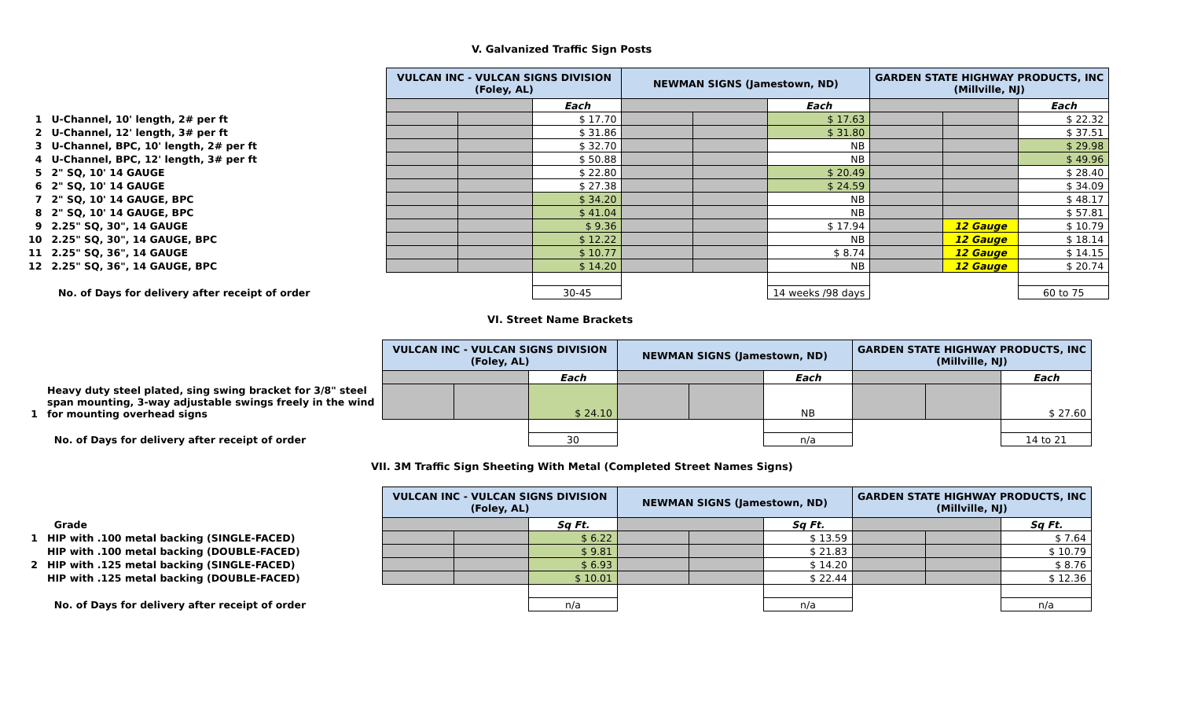V. Galvanized Traffic Sign Posts
| | | VULCAN INC - VULCAN SIGNS DIVISION (Foley, AL) | | | NEWMAN SIGNS (Jamestown, ND) | | | GARDEN STATE HIGHWAY PRODUCTS, INC (Millville, NJ) | | |
| | | | | Each | | | Each | | | Each |
| 1 | U-Channel, 10' length, 2# per ft | | | $ 17.70 | | | $ 17.63 | | | $ 22.32 |
| 2 | U-Channel, 12' length, 3# per ft | | | $ 31.86 | | | $ 31.80 | | | $ 37.51 |
| 3 | U-Channel, BPC, 10' length, 2# per ft | | | $ 32.70 | | | NB | | | $ 29.98 |
| 4 | U-Channel, BPC, 12' length, 3# per ft | | | $ 50.88 | | | NB | | | $ 49.96 |
| 5 | 2" SQ, 10' 14 GAUGE | | | $ 22.80 | | | $ 20.49 | | | $ 28.40 |
| 6 | 2" SQ, 10' 14 GAUGE | | | $ 27.38 | | | $ 24.59 | | | $ 34.09 |
| 7 | 2" SQ, 10' 14 GAUGE, BPC | | | $ 34.20 | | | NB | | | $ 48.17 |
| 8 | 2" SQ, 10' 14 GAUGE, BPC | | | $ 41.04 | | | NB | | | $ 57.81 |
| 9 | 2.25" SQ, 30", 14 GAUGE | | | $ 9.36 | | | $ 17.94 | | 12 Gauge | $ 10.79 |
| 10 | 2.25" SQ, 30", 14 GAUGE, BPC | | | $ 12.22 | | | NB | | 12 Gauge | $ 18.14 |
| 11 | 2.25" SQ, 36", 14 GAUGE | | | $ 10.77 | | | $ 8.74 | | 12 Gauge | $ 14.15 |
| 12 | 2.25" SQ, 36", 14 GAUGE, BPC | | | $ 14.20 | | | NB | | 12 Gauge | $ 20.74 |
| | No. of Days for delivery after receipt of order | | | 30-45 | | | 14 weeks /98 days | | | 60 to 75 |
VI. Street Name Brackets
| | | VULCAN INC - VULCAN SIGNS DIVISION (Foley, AL) | | | NEWMAN SIGNS (Jamestown, ND) | | | GARDEN STATE HIGHWAY PRODUCTS, INC (Millville, NJ) | | |
| | | | | Each | | | Each | | | Each |
| 1 | Heavy duty steel plated, sing swing bracket for 3/8" steel span mounting, 3-way adjustable swings freely in the wind for mounting overhead signs | | | $ 24.10 | | | NB | | | $ 27.60 |
| | No. of Days for delivery after receipt of order | | | 30 | | | n/a | | | 14 to 21 |
VII. 3M Traffic Sign Sheeting With Metal (Completed Street Names Signs)
| | | VULCAN INC - VULCAN SIGNS DIVISION (Foley, AL) | | | NEWMAN SIGNS (Jamestown, ND) | | | GARDEN STATE HIGHWAY PRODUCTS, INC (Millville, NJ) | | |
| | Grade | | | Sq Ft. | | | Sq Ft. | | | Sq Ft. |
| 1 | HIP with .100 metal backing (SINGLE-FACED) | | | $ 6.22 | | | $ 13.59 | | | $ 7.64 |
| | HIP with .100 metal backing (DOUBLE-FACED) | | | $ 9.81 | | | $ 21.83 | | | $ 10.79 |
| 2 | HIP with .125 metal backing (SINGLE-FACED) | | | $ 6.93 | | | $ 14.20 | | | $ 8.76 |
| | HIP with .125 metal backing (DOUBLE-FACED) | | | $ 10.01 | | | $ 22.44 | | | $ 12.36 |
| | No. of Days for delivery after receipt of order | | | n/a | | | n/a | | | n/a |